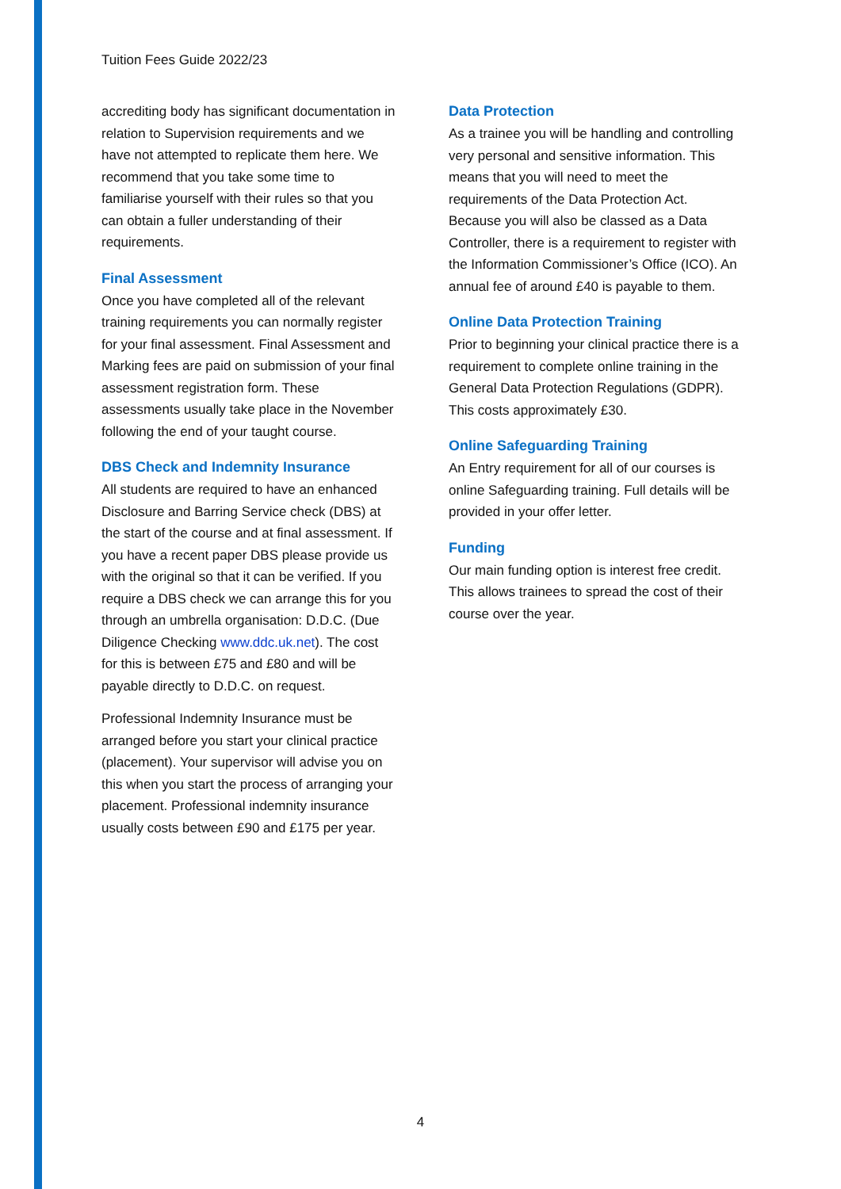Tuition Fees Guide 2022/23
accrediting body has significant documentation in relation to Supervision requirements and we have not attempted to replicate them here. We recommend that you take some time to familiarise yourself with their rules so that you can obtain a fuller understanding of their requirements.
Final Assessment
Once you have completed all of the relevant training requirements you can normally register for your final assessment. Final Assessment and Marking fees are paid on submission of your final assessment registration form. These assessments usually take place in the November following the end of your taught course.
DBS Check and Indemnity Insurance
All students are required to have an enhanced Disclosure and Barring Service check (DBS) at the start of the course and at final assessment. If you have a recent paper DBS please provide us with the original so that it can be verified. If you require a DBS check we can arrange this for you through an umbrella organisation: D.D.C. (Due Diligence Checking www.ddc.uk.net). The cost for this is between £75 and £80 and will be payable directly to D.D.C. on request.
Professional Indemnity Insurance must be arranged before you start your clinical practice (placement). Your supervisor will advise you on this when you start the process of arranging your placement. Professional indemnity insurance usually costs between £90 and £175 per year.
Data Protection
As a trainee you will be handling and controlling very personal and sensitive information. This means that you will need to meet the requirements of the Data Protection Act. Because you will also be classed as a Data Controller, there is a requirement to register with the Information Commissioner’s Office (ICO). An annual fee of around £40 is payable to them.
Online Data Protection Training
Prior to beginning your clinical practice there is a requirement to complete online training in the General Data Protection Regulations (GDPR). This costs approximately £30.
Online Safeguarding Training
An Entry requirement for all of our courses is online Safeguarding training. Full details will be provided in your offer letter.
Funding
Our main funding option is interest free credit. This allows trainees to spread the cost of their course over the year.
4